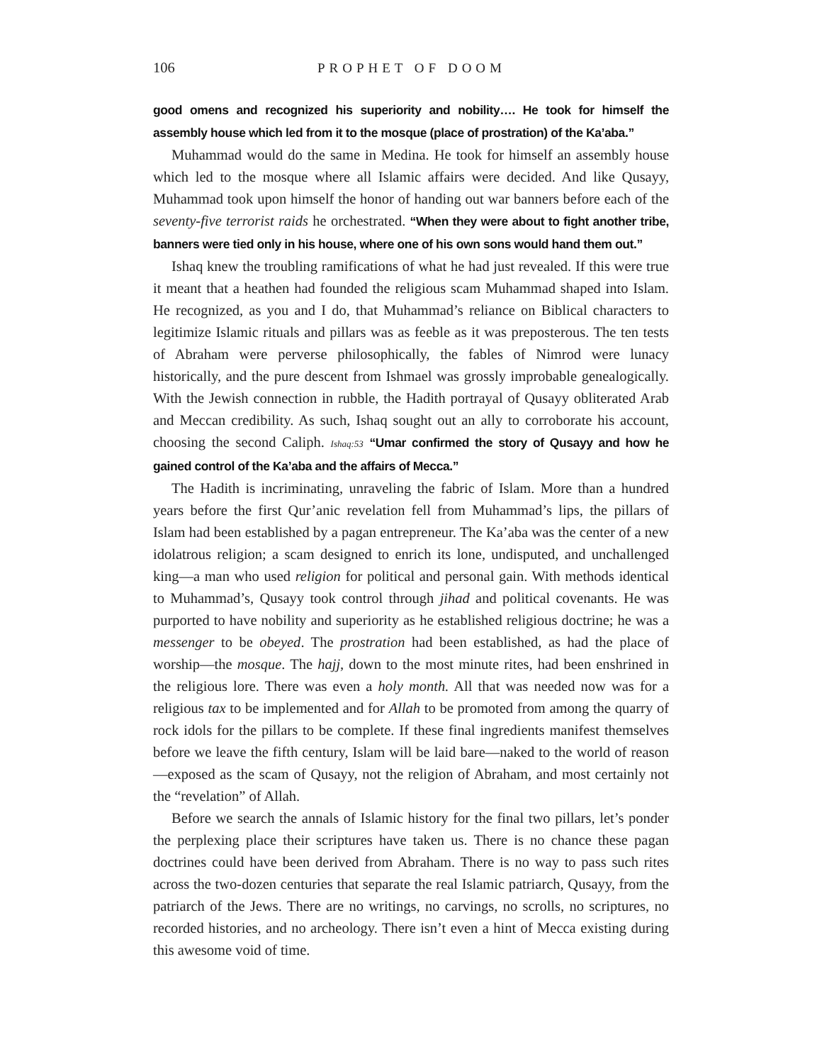106 PROPHET OF DOOM
good omens and recognized his superiority and nobility…. He took for himself the assembly house which led from it to the mosque (place of prostration) of the Ka’aba.”
Muhammad would do the same in Medina. He took for himself an assembly house which led to the mosque where all Islamic affairs were decided. And like Qusayy, Muhammad took upon himself the honor of handing out war banners before each of the seventy-five terrorist raids he orchestrated. “When they were about to fight another tribe, banners were tied only in his house, where one of his own sons would hand them out.”
Ishaq knew the troubling ramifications of what he had just revealed. If this were true it meant that a heathen had founded the religious scam Muhammad shaped into Islam. He recognized, as you and I do, that Muhammad’s reliance on Biblical characters to legitimize Islamic rituals and pillars was as feeble as it was preposterous. The ten tests of Abraham were perverse philosophically, the fables of Nimrod were lunacy historically, and the pure descent from Ishmael was grossly improbable genealogically. With the Jewish connection in rubble, the Hadith portrayal of Qusayy obliterated Arab and Meccan credibility. As such, Ishaq sought out an ally to corroborate his account, choosing the second Caliph. Ishaq:53 “Umar confirmed the story of Qusayy and how he gained control of the Ka’aba and the affairs of Mecca.”
The Hadith is incriminating, unraveling the fabric of Islam. More than a hundred years before the first Qur’anic revelation fell from Muhammad’s lips, the pillars of Islam had been established by a pagan entrepreneur. The Ka’aba was the center of a new idolatrous religion; a scam designed to enrich its lone, undisputed, and unchallenged king—a man who used religion for political and personal gain. With methods identical to Muhammad’s, Qusayy took control through jihad and political covenants. He was purported to have nobility and superiority as he established religious doctrine; he was a messenger to be obeyed. The prostration had been established, as had the place of worship—the mosque. The hajj, down to the most minute rites, had been enshrined in the religious lore. There was even a holy month. All that was needed now was for a religious tax to be implemented and for Allah to be promoted from among the quarry of rock idols for the pillars to be complete. If these final ingredients manifest themselves before we leave the fifth century, Islam will be laid bare—naked to the world of reason—exposed as the scam of Qusayy, not the religion of Abraham, and most certainly not the “revelation” of Allah.
Before we search the annals of Islamic history for the final two pillars, let’s ponder the perplexing place their scriptures have taken us. There is no chance these pagan doctrines could have been derived from Abraham. There is no way to pass such rites across the two-dozen centuries that separate the real Islamic patriarch, Qusayy, from the patriarch of the Jews. There are no writings, no carvings, no scrolls, no scriptures, no recorded histories, and no archeology. There isn’t even a hint of Mecca existing during this awesome void of time.